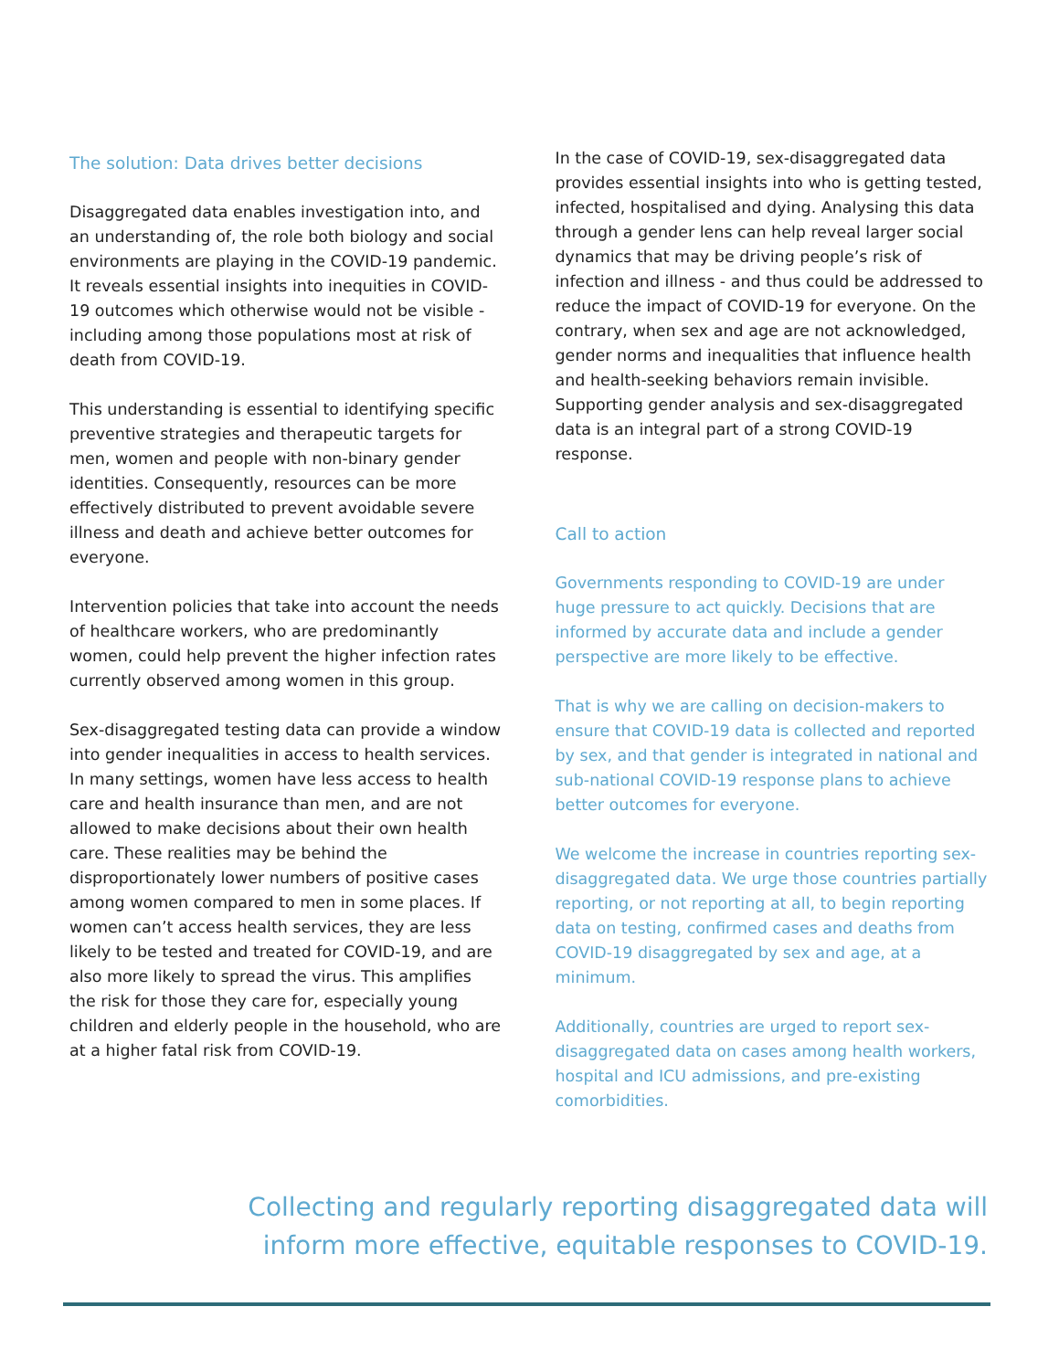The solution: Data drives better decisions
Disaggregated data enables investigation into, and an understanding of, the role both biology and social environments are playing in the COVID-19 pandemic. It reveals essential insights into inequities in COVID-19 outcomes which otherwise would not be visible - including among those populations most at risk of death from COVID-19.
This understanding is essential to identifying specific preventive strategies and therapeutic targets for men, women and people with non-binary gender identities. Consequently, resources can be more effectively distributed to prevent avoidable severe illness and death and achieve better outcomes for everyone.
Intervention policies that take into account the needs of healthcare workers, who are predominantly women, could help prevent the higher infection rates currently observed among women in this group.
Sex-disaggregated testing data can provide a window into gender inequalities in access to health services. In many settings, women have less access to health care and health insurance than men, and are not allowed to make decisions about their own health care. These realities may be behind the disproportionately lower numbers of positive cases among women compared to men in some places. If women can’t access health services, they are less likely to be tested and treated for COVID-19, and are also more likely to spread the virus. This amplifies the risk for those they care for, especially young children and elderly people in the household, who are at a higher fatal risk from COVID-19.
In the case of COVID-19, sex-disaggregated data provides essential insights into who is getting tested, infected, hospitalised and dying. Analysing this data through a gender lens can help reveal larger social dynamics that may be driving people’s risk of infection and illness - and thus could be addressed to reduce the impact of COVID-19 for everyone. On the contrary, when sex and age are not acknowledged, gender norms and inequalities that influence health and health-seeking behaviors remain invisible. Supporting gender analysis and sex-disaggregated data is an integral part of a strong COVID-19 response.
Call to action
Governments responding to COVID-19 are under huge pressure to act quickly. Decisions that are informed by accurate data and include a gender perspective are more likely to be effective.
That is why we are calling on decision-makers to ensure that COVID-19 data is collected and reported by sex, and that gender is integrated in national and sub-national COVID-19 response plans to achieve better outcomes for everyone.
We welcome the increase in countries reporting sex-disaggregated data. We urge those countries partially reporting, or not reporting at all, to begin reporting data on testing, confirmed cases and deaths from COVID-19 disaggregated by sex and age, at a minimum.
Additionally, countries are urged to report sex-disaggregated data on cases among health workers, hospital and ICU admissions, and pre-existing comorbidities.
Collecting and regularly reporting disaggregated data will inform more effective, equitable responses to COVID-19.